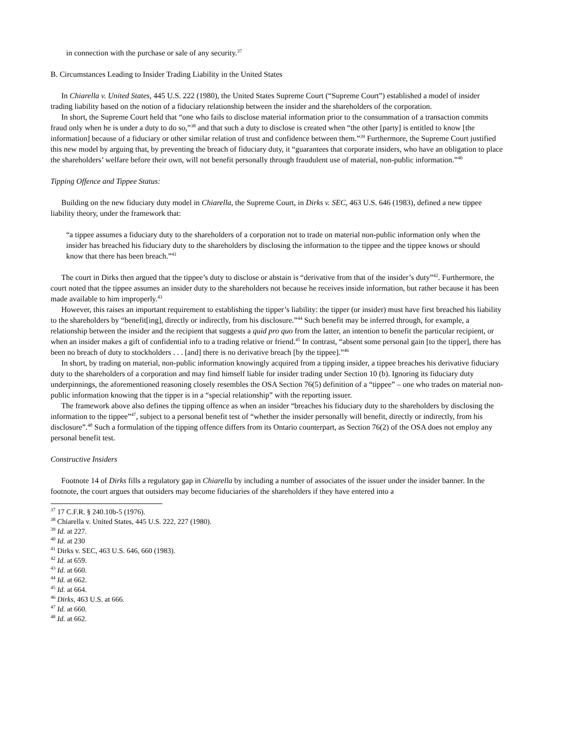in connection with the purchase or sale of any security.<sup>37</sup>
B. Circumstances Leading to Insider Trading Liability in the United States
In Chiarella v. United States, 445 U.S. 222 (1980), the United States Supreme Court (“Supreme Court”) established a model of insider trading liability based on the notion of a fiduciary relationship between the insider and the shareholders of the corporation.
In short, the Supreme Court held that “one who fails to disclose material information prior to the consummation of a transaction commits fraud only when he is under a duty to do so,”<sup>38</sup> and that such a duty to disclose is created when “the other [party] is entitled to know [the information] because of a fiduciary or other similar relation of trust and confidence between them.”<sup>39</sup> Furthermore, the Supreme Court justified this new model by arguing that, by preventing the breach of fiduciary duty, it “guarantees that corporate insiders, who have an obligation to place the shareholders’ welfare before their own, will not benefit personally through fraudulent use of material, non-public information.”<sup>40</sup>
Tipping Offence and Tippee Status:
Building on the new fiduciary duty model in Chiarella, the Supreme Court, in Dirks v. SEC, 463 U.S. 646 (1983), defined a new tippee liability theory, under the framework that:
“a tippee assumes a fiduciary duty to the shareholders of a corporation not to trade on material non-public information only when the insider has breached his fiduciary duty to the shareholders by disclosing the information to the tippee and the tippee knows or should know that there has been breach.”<sup>41</sup>
The court in Dirks then argued that the tippee’s duty to disclose or abstain is “derivative from that of the insider’s duty”<sup>42</sup>. Furthermore, the court noted that the tippee assumes an insider duty to the shareholders not because he receives inside information, but rather because it has been made available to him improperly.<sup>43</sup>
However, this raises an important requirement to establishing the tipper’s liability: the tipper (or insider) must have first breached his liability to the shareholders by “benefit[ing], directly or indirectly, from his disclosure.”<sup>44</sup> Such benefit may be inferred through, for example, a relationship between the insider and the recipient that suggests a quid pro quo from the latter, an intention to benefit the particular recipient, or when an insider makes a gift of confidential info to a trading relative or friend.<sup>45</sup> In contrast, “absent some personal gain [to the tipper], there has been no breach of duty to stockholders . . . [and] there is no derivative breach [by the tippee].”<sup>46</sup>
In short, by trading on material, non-public information knowingly acquired from a tipping insider, a tippee breaches his derivative fiduciary duty to the shareholders of a corporation and may find himself liable for insider trading under Section 10 (b). Ignoring its fiduciary duty underpinnings, the aforementioned reasoning closely resembles the OSA Section 76(5) definition of a “tippee” – one who trades on material non-public information knowing that the tipper is in a “special relationship” with the reporting issuer.
The framework above also defines the tipping offence as when an insider “breaches his fiduciary duty to the shareholders by disclosing the information to the tippee”<sup>47</sup>, subject to a personal benefit test of “whether the insider personally will benefit, directly or indirectly, from his disclosure”.<sup>48</sup> Such a formulation of the tipping offence differs from its Ontario counterpart, as Section 76(2) of the OSA does not employ any personal benefit test.
Constructive Insiders
Footnote 14 of Dirks fills a regulatory gap in Chiarella by including a number of associates of the issuer under the insider banner. In the footnote, the court argues that outsiders may become fiduciaries of the shareholders if they have entered into a
<sup>37</sup> 17 C.F.R. § 240.10b-5 (1976).
<sup>38</sup> Chiarella v. United States, 445 U.S. 222, 227 (1980).
<sup>39</sup> Id. at 227.
<sup>40</sup> Id. at 230
<sup>41</sup> Dirks v. SEC, 463 U.S. 646, 660 (1983).
<sup>42</sup> Id. at 659.
<sup>43</sup> Id. at 660.
<sup>44</sup> Id. at 662.
<sup>45</sup> Id. at 664.
<sup>46</sup> Dirks, 463 U.S. at 666.
<sup>47</sup> Id. at 660.
<sup>48</sup> Id. at 662.